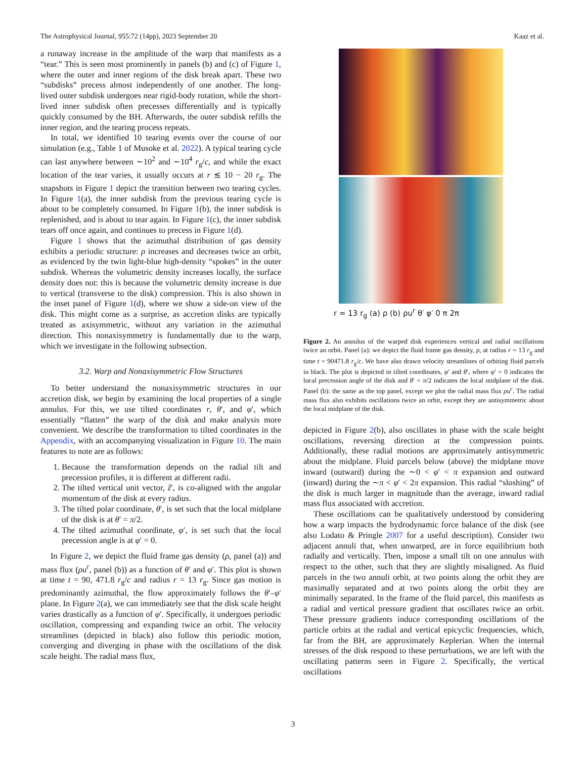The Astrophysical Journal, 955:72 (14pp), 2023 September 20 Kaaz et al.
a runaway increase in the amplitude of the warp that manifests as a “tear.” This is seen most prominently in panels (b) and (c) of Figure 1, where the outer and inner regions of the disk break apart. These two “subdisks” precess almost independently of one another. The long-lived outer subdisk undergoes near rigid-body rotation, while the short-lived inner subdisk often precesses differentially and is typically quickly consumed by the BH. Afterwards, the outer subdisk refills the inner region, and the tearing process repeats.
In total, we identified 10 tearing events over the course of our simulation (e.g., Table 1 of Musoke et al. 2022). A typical tearing cycle can last anywhere between ∼10<sup>2</sup> and ∼10<sup>4</sup> r<sub>g</sub>/c, and while the exact location of the tear varies, it usually occurs at r ≲ 10 − 20 r<sub>g</sub>. The snapshots in Figure 1 depict the transition between two tearing cycles. In Figure 1(a), the inner subdisk from the previous tearing cycle is about to be completely consumed. In Figure 1(b), the inner subdisk is replenished, and is about to tear again. In Figure 1(c), the inner subdisk tears off once again, and continues to precess in Figure 1(d).
Figure 1 shows that the azimuthal distribution of gas density exhibits a periodic structure: ρ increases and decreases twice an orbit, as evidenced by the twin light-blue high-density “spokes” in the outer subdisk. Whereas the volumetric density increases locally, the surface density does not: this is because the volumetric density increase is due to vertical (transverse to the disk) compression. This is also shown in the inset panel of Figure 1(d), where we show a side-on view of the disk. This might come as a surprise, as accretion disks are typically treated as axisymmetric, without any variation in the azimuthal direction. This nonaxisymmetry is fundamentally due to the warp, which we investigate in the following subsection.
3.2. Warp and Nonaxisymmetric Flow Structures
To better understand the nonaxisymmetric structures in our accretion disk, we begin by examining the local properties of a single annulus. For this, we use tilted coordinates r, θ′, and φ′, which essentially “flatten” the warp of the disk and make analysis more convenient. We describe the transformation to tilted coordinates in the Appendix, with an accompanying visualization in Figure 10. The main features to note are as follows:
1. Because the transformation depends on the radial tilt and precession profiles, it is different at different radii.
2. The tilted vertical unit vector, ẑ′, is co-aligned with the angular momentum of the disk at every radius.
3. The tilted polar coordinate, θ′, is set such that the local midplane of the disk is at θ′ = π/2.
4. The tilted azimuthal coordinate, φ′, is set such that the local precession angle is at φ′ = 0.
In Figure 2, we depict the fluid frame gas density (ρ, panel (a)) and mass flux (ρu<sup>r</sup>, panel (b)) as a function of θ′ and φ′. This plot is shown at time t = 90, 471.8 r<sub>g</sub>/c and radius r = 13 r<sub>g</sub>. Since gas motion is predominantly azimuthal, the flow approximately follows the θ′–φ′ plane. In Figure 2(a), we can immediately see that the disk scale height varies drastically as a function of φ′. Specifically, it undergoes periodic oscillation, compressing and expanding twice an orbit. The velocity streamlines (depicted in black) also follow this periodic motion, converging and diverging in phase with the oscillations of the disk scale height. The radial mass flux,
r = 13 r<sub>g</sub> (a) ρ (b) ρu<sup>r</sup> θ′ φ′ 0 π 2π
Figure 2. An annulus of the warped disk experiences vertical and radial oscillations twice an orbit. Panel (a): we depict the fluid frame gas density, ρ, at radius r = 13 r<sub>g</sub> and time t = 90471.8 r<sub>g</sub>/c. We have also drawn velocity streamlines of orbiting fluid parcels in black. The plot is depicted in tilted coordinates, φ′ and θ′, where φ′ = 0 indicates the local precession angle of the disk and θ′ = π/2 indicates the local midplane of the disk. Panel (b): the same as the top panel, except we plot the radial mass flux ρu<sup>r</sup>. The radial mass flux also exhibits oscillations twice an orbit, except they are antisymmetric about the local midplane of the disk.
depicted in Figure 2(b), also oscillates in phase with the scale height oscillations, reversing direction at the compression points. Additionally, these radial motions are approximately antisymmetric about the midplane. Fluid parcels below (above) the midplane move inward (outward) during the ∼0 < φ′ < π expansion and outward (inward) during the ∼π < φ′ < 2π expansion. This radial “sloshing” of the disk is much larger in magnitude than the average, inward radial mass flux associated with accretion.
These oscillations can be qualitatively understood by considering how a warp impacts the hydrodynamic force balance of the disk (see also Lodato & Pringle 2007 for a useful description). Consider two adjacent annuli that, when unwarped, are in force equilibrium both radially and vertically. Then, impose a small tilt on one annulus with respect to the other, such that they are slightly misaligned. As fluid parcels in the two annuli orbit, at two points along the orbit they are maximally separated and at two points along the orbit they are minimally separated. In the frame of the fluid parcel, this manifests as a radial and vertical pressure gradient that oscillates twice an orbit. These pressure gradients induce corresponding oscillations of the particle orbits at the radial and vertical epicyclic frequencies, which, far from the BH, are approximately Keplerian. When the internal stresses of the disk respond to these perturbations, we are left with the oscillating patterns seen in Figure 2. Specifically, the vertical oscillations
3